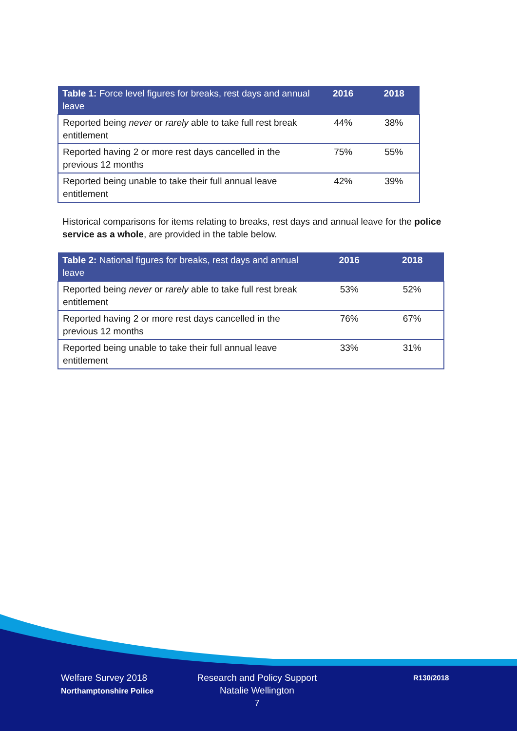| Table 1: Force level figures for breaks, rest days and annual leave | 2016 | 2018 |
| --- | --- | --- |
| Reported being never or rarely able to take full rest break entitlement | 44% | 38% |
| Reported having 2 or more rest days cancelled in the previous 12 months | 75% | 55% |
| Reported being unable to take their full annual leave entitlement | 42% | 39% |
Historical comparisons for items relating to breaks, rest days and annual leave for the police service as a whole, are provided in the table below.
| Table 2: National figures for breaks, rest days and annual leave | 2016 | 2018 |
| --- | --- | --- |
| Reported being never or rarely able to take full rest break entitlement | 53% | 52% |
| Reported having 2 or more rest days cancelled in the previous 12 months | 76% | 67% |
| Reported being unable to take their full annual leave entitlement | 33% | 31% |
Welfare Survey 2018
Northamptonshire Police
Research and Policy Support
Natalie Wellington
7
R130/2018